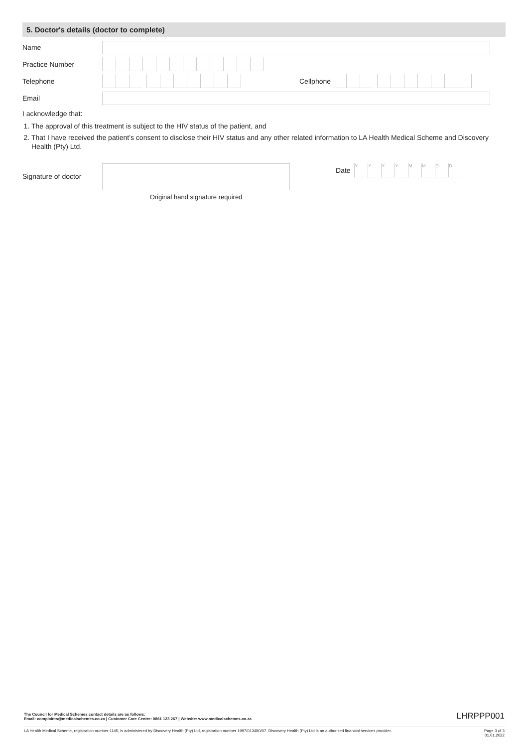5. Doctor's details (doctor to complete)
Name
Practice Number
Telephone Cellphone
Email
I acknowledge that:
1. The approval of this treatment is subject to the HIV status of the patient, and
2. That I have received the patient’s consent to disclose their HIV status and any other related information to LA Health Medical Scheme and Discovery Health (Pty) Ltd.
Signature of doctor
Original hand signature required
Date
YYYYMMDD
The Council for Medical Schemes contact details are as follows:
Email: complaints@medicalschemes.co.za | Customer Care Centre: 0861 123 267 | Website: www.medicalschemes.co.za
LHRPPP001
LA Health Medical Scheme, registration number 1145, is administered by Discovery Health (Pty) Ltd, registration number 1997/013480/07. Discovery Health (Pty) Ltd is an authorised financial services provider.
Page 3 of 3
01.01.2022